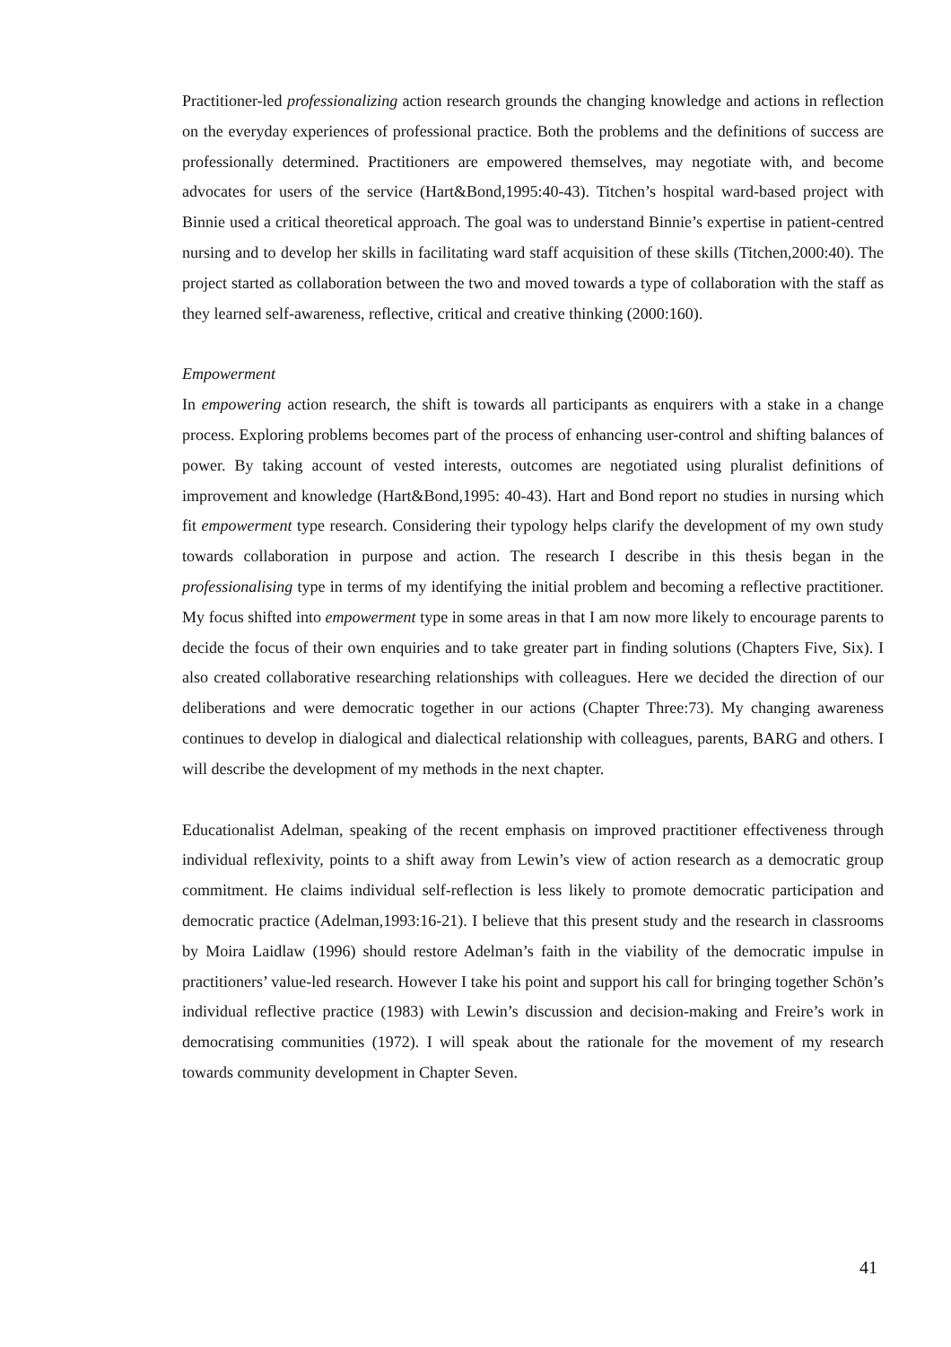Practitioner-led professionalizing action research grounds the changing knowledge and actions in reflection on the everyday experiences of professional practice. Both the problems and the definitions of success are professionally determined. Practitioners are empowered themselves, may negotiate with, and become advocates for users of the service (Hart&Bond,1995:40-43). Titchen’s hospital ward-based project with Binnie used a critical theoretical approach. The goal was to understand Binnie’s expertise in patient-centred nursing and to develop her skills in facilitating ward staff acquisition of these skills (Titchen,2000:40). The project started as collaboration between the two and moved towards a type of collaboration with the staff as they learned self-awareness, reflective, critical and creative thinking (2000:160).
Empowerment
In empowering action research, the shift is towards all participants as enquirers with a stake in a change process. Exploring problems becomes part of the process of enhancing user-control and shifting balances of power. By taking account of vested interests, outcomes are negotiated using pluralist definitions of improvement and knowledge (Hart&Bond,1995: 40-43). Hart and Bond report no studies in nursing which fit empowerment type research. Considering their typology helps clarify the development of my own study towards collaboration in purpose and action. The research I describe in this thesis began in the professionalising type in terms of my identifying the initial problem and becoming a reflective practitioner. My focus shifted into empowerment type in some areas in that I am now more likely to encourage parents to decide the focus of their own enquiries and to take greater part in finding solutions (Chapters Five, Six). I also created collaborative researching relationships with colleagues. Here we decided the direction of our deliberations and were democratic together in our actions (Chapter Three:73). My changing awareness continues to develop in dialogical and dialectical relationship with colleagues, parents, BARG and others. I will describe the development of my methods in the next chapter.
Educationalist Adelman, speaking of the recent emphasis on improved practitioner effectiveness through individual reflexivity, points to a shift away from Lewin’s view of action research as a democratic group commitment. He claims individual self-reflection is less likely to promote democratic participation and democratic practice (Adelman,1993:16-21). I believe that this present study and the research in classrooms by Moira Laidlaw (1996) should restore Adelman’s faith in the viability of the democratic impulse in practitioners’ value-led research. However I take his point and support his call for bringing together Schön’s individual reflective practice (1983) with Lewin’s discussion and decision-making and Freire’s work in democratising communities (1972). I will speak about the rationale for the movement of my research towards community development in Chapter Seven.
41